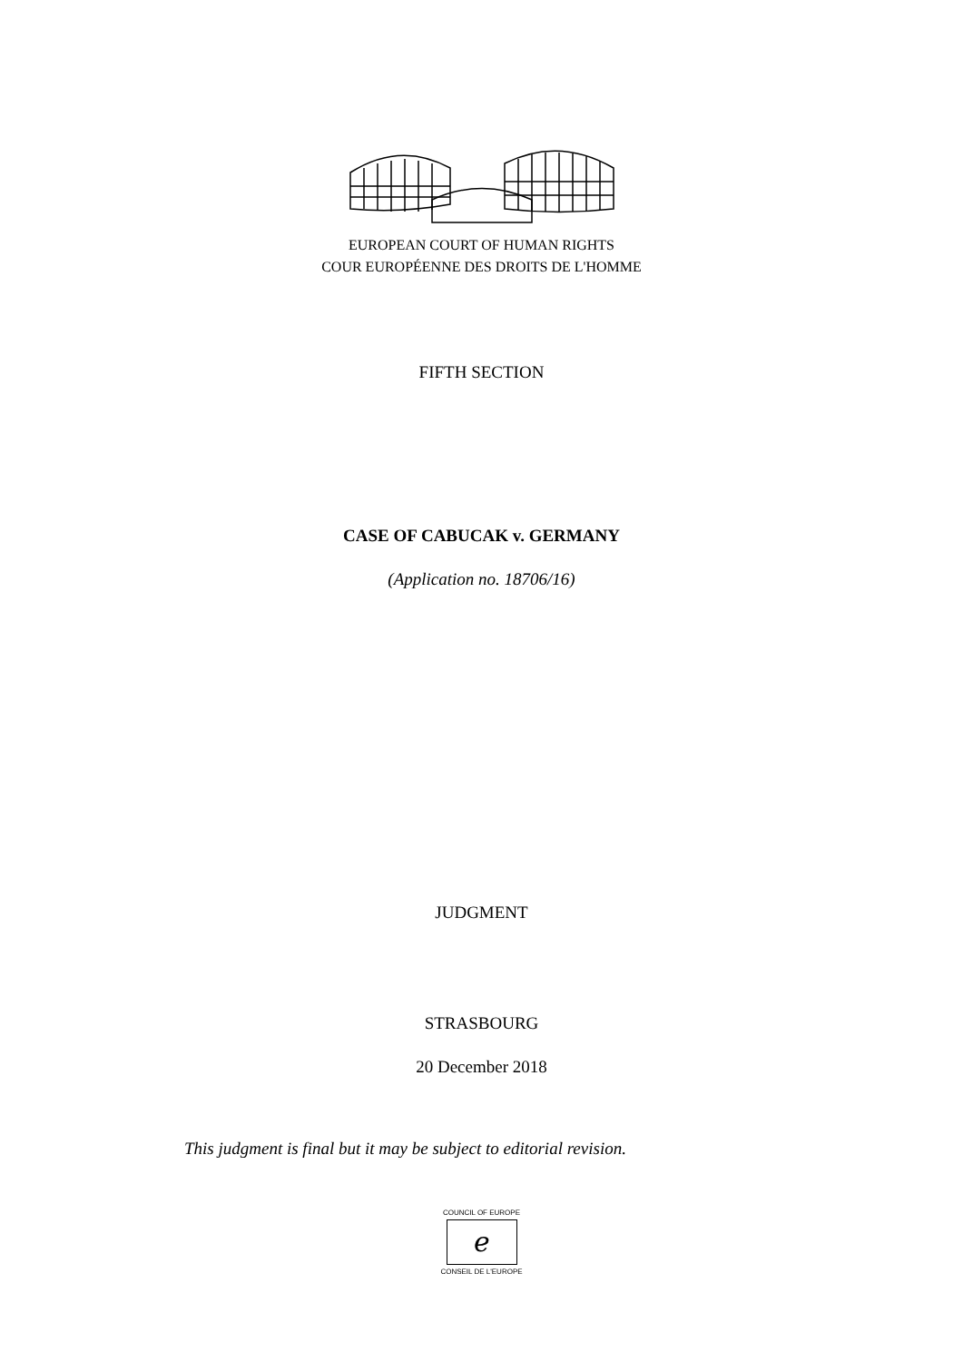EUROPEAN COURT OF HUMAN RIGHTS
COUR EUROPÉENNE DES DROITS DE L'HOMME
FIFTH SECTION
CASE OF CABUCAK v. GERMANY
(Application no. 18706/16)
JUDGMENT
STRASBOURG
20 December 2018
This judgment is final but it may be subject to editorial revision.
COUNCIL OF EUROPE
ℯ
CONSEIL DE L'EUROPE